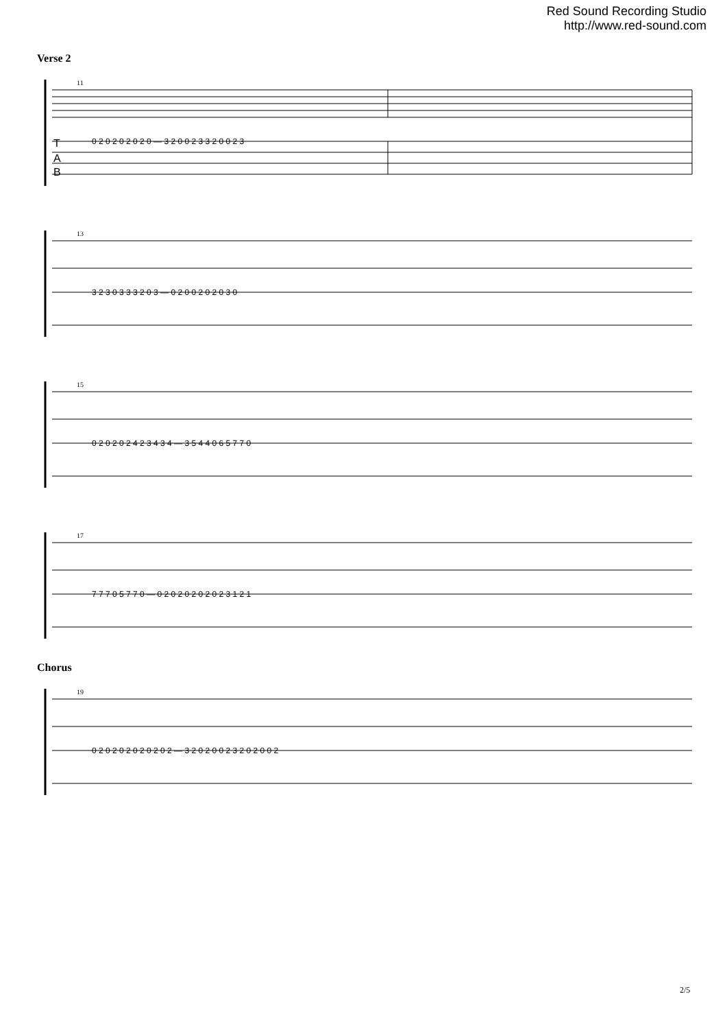Red Sound Recording Studio
http://www.red-sound.com
Verse 2
11
T
A
B
0 2 0 2 0 2 0 2 0 — 3 2 0 0 2 3 3 2 0 0 2 3
13
3 2 3 0 3 3 3 2 0 3 — 0 2 0 0 2 0 2 0 3 0
15
0 2 0 2 0 2 4 2 3 4 3 4 — 3 5 4 4 0 6 5 7 7 0
17
7 7 7 0 5 7 7 0 — 0 2 0 2 0 2 0 2 0 2 3 1 2 1
Chorus
19
0 2 0 2 0 2 0 2 0 2 0 2 — 3 2 0 2 0 0 2 3 2 0 2 0 0 2
2/5